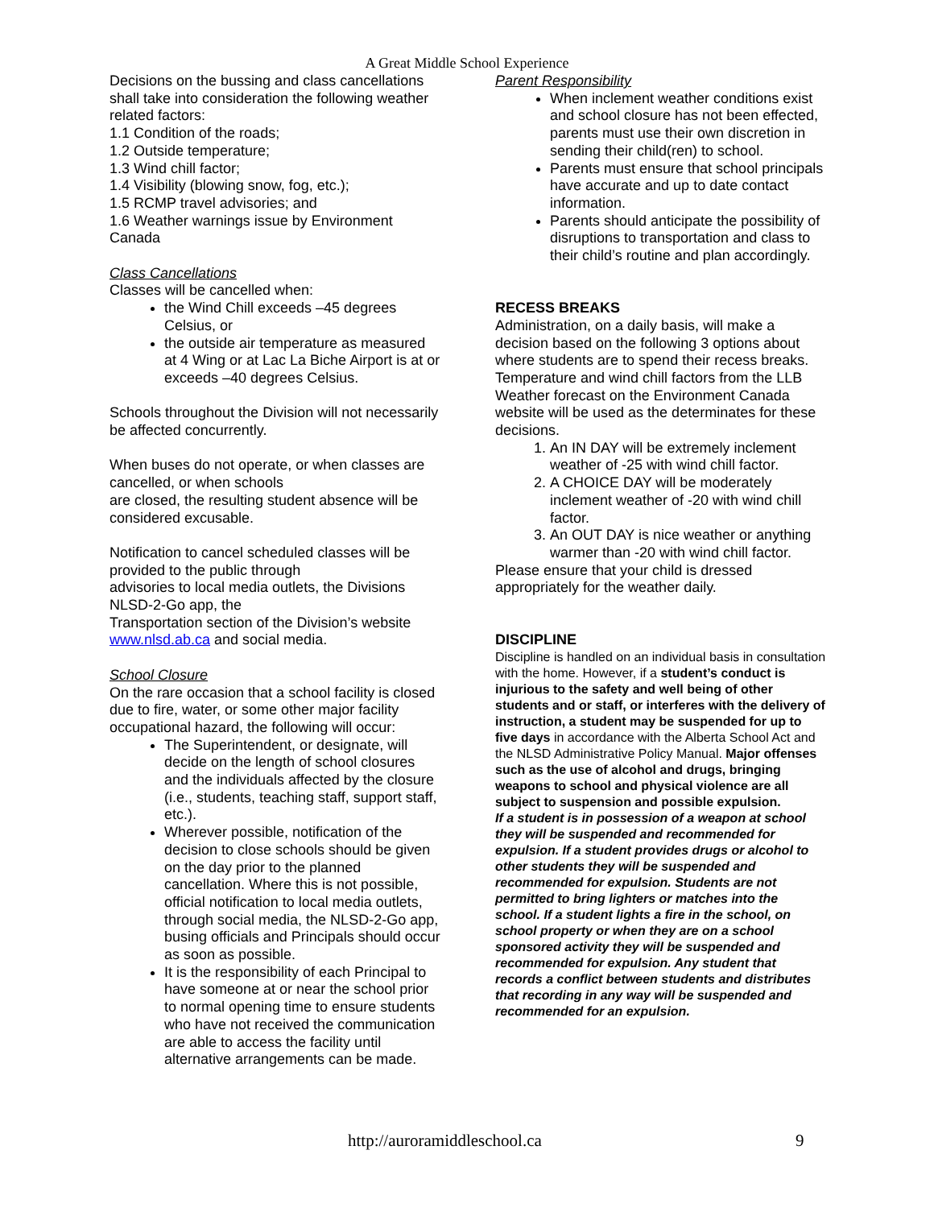A Great Middle School Experience
Decisions on the bussing and class cancellations shall take into consideration the following weather related factors:
1.1 Condition of the roads;
1.2 Outside temperature;
1.3 Wind chill factor;
1.4 Visibility (blowing snow, fog, etc.);
1.5 RCMP travel advisories; and
1.6 Weather warnings issue by Environment Canada
Class Cancellations
Classes will be cancelled when:
the Wind Chill exceeds –45 degrees Celsius, or
the outside air temperature as measured at 4 Wing or at Lac La Biche Airport is at or exceeds –40 degrees Celsius.
Schools throughout the Division will not necessarily be affected concurrently.
When buses do not operate, or when classes are cancelled, or when schools
are closed, the resulting student absence will be considered excusable.
Notification to cancel scheduled classes will be provided to the public through
advisories to local media outlets, the Divisions NLSD-2-Go app, the
Transportation section of the Division’s website www.nlsd.ab.ca and social media.
School Closure
On the rare occasion that a school facility is closed due to fire, water, or some other major facility occupational hazard, the following will occur:
The Superintendent, or designate, will decide on the length of school closures and the individuals affected by the closure (i.e., students, teaching staff, support staff, etc.).
Wherever possible, notification of the decision to close schools should be given on the day prior to the planned cancellation. Where this is not possible, official notification to local media outlets, through social media, the NLSD-2-Go app, busing officials and Principals should occur as soon as possible.
It is the responsibility of each Principal to have someone at or near the school prior to normal opening time to ensure students who have not received the communication are able to access the facility until alternative arrangements can be made.
Parent Responsibility
When inclement weather conditions exist and school closure has not been effected, parents must use their own discretion in sending their child(ren) to school.
Parents must ensure that school principals have accurate and up to date contact information.
Parents should anticipate the possibility of disruptions to transportation and class to their child’s routine and plan accordingly.
RECESS BREAKS
Administration, on a daily basis, will make a decision based on the following 3 options about where students are to spend their recess breaks. Temperature and wind chill factors from the LLB Weather forecast on the Environment Canada website will be used as the determinates for these decisions.
1. An IN DAY will be extremely inclement weather of -25 with wind chill factor.
2. A CHOICE DAY will be moderately inclement weather of -20 with wind chill factor.
3. An OUT DAY is nice weather or anything warmer than -20 with wind chill factor.
Please ensure that your child is dressed appropriately for the weather daily.
DISCIPLINE
Discipline is handled on an individual basis in consultation with the home. However, if a student’s conduct is injurious to the safety and well being of other students and or staff, or interferes with the delivery of instruction, a student may be suspended for up to five days in accordance with the Alberta School Act and the NLSD Administrative Policy Manual. Major offenses such as the use of alcohol and drugs, bringing weapons to school and physical violence are all subject to suspension and possible expulsion.
If a student is in possession of a weapon at school they will be suspended and recommended for expulsion. If a student provides drugs or alcohol to other students they will be suspended and recommended for expulsion. Students are not permitted to bring lighters or matches into the school. If a student lights a fire in the school, on school property or when they are on a school sponsored activity they will be suspended and recommended for expulsion. Any student that records a conflict between students and distributes that recording in any way will be suspended and recommended for an expulsion.
http://auroramiddleschool.ca 9